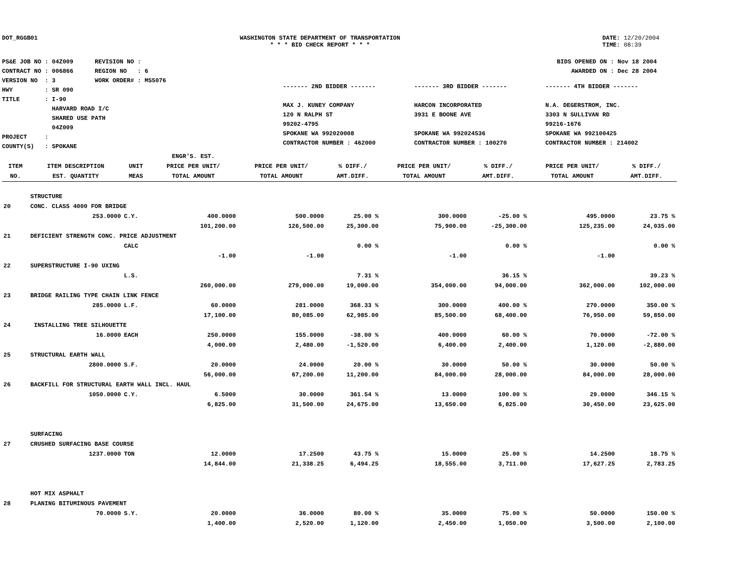DOT_RGGB01 WASHINGTON STATE DEPARTMENT OF TRANSPORTATION
* * * BID CHECK REPORT * * *
DATE: 12/20/2004
TIME: 08:39
PS&E JOB NO : 04Z009 REVISION NO :
CONTRACT NO : 006866 REGION NO : 6
VERSION NO : 3 WORK ORDER# : MS5076
HWY : SR 090
TITLE : I-90
HARVARD ROAD I/C
SHARED USE PATH
04Z009
PROJECT :
COUNTY(S) : SPOKANE
BIDS OPENED ON : Nov 18 2004
AWARDED ON : Dec 28 2004
------- 2ND BIDDER -------
MAX J. KUNEY COMPANY
120 N RALPH ST
99202-4795
SPOKANE WA 992020008
CONTRACTOR NUMBER : 462000
------- 3RD BIDDER -------
HARCON INCORPORATED
3931 E BOONE AVE
SPOKANE WA 992024536
CONTRACTOR NUMBER : 100270
------- 4TH BIDDER -------
N.A. DEGERSTROM, INC.
3303 N SULLIVAN RD
99216-1676
SPOKANE WA 992100425
CONTRACTOR NUMBER : 214002
| ITEM NO. | ITEM DESCRIPTION EST. QUANTITY | UNIT MEAS | ENGR'S. EST. PRICE PER UNIT/ TOTAL AMOUNT | PRICE PER UNIT/ TOTAL AMOUNT | % DIFF./ AMT.DIFF. | PRICE PER UNIT/ TOTAL AMOUNT | % DIFF./ AMT.DIFF. | PRICE PER UNIT/ TOTAL AMOUNT | % DIFF./ AMT.DIFF. |
| --- | --- | --- | --- | --- | --- | --- | --- | --- | --- |
| | STRUCTURE | | | | | | | | |
| 20 | CONC. CLASS 4000 FOR BRIDGE | | | | | | | | |
| | 253.0000 | C.Y. | 400.0000 | 500.0000 | 25.00 % | 300.0000 | -25.00 % | 495.0000 | 23.75 % |
| | | | 101,200.00 | 126,500.00 | 25,300.00 | 75,900.00 | -25,300.00 | 125,235.00 | 24,035.00 |
| 21 | DEFICIENT STRENGTH CONC. PRICE ADJUSTMENT | | | | | | | | |
| | | CALC | | | 0.00 % | | 0.00 % | | 0.00 % |
| | | | -1.00 | -1.00 | | -1.00 | | -1.00 | |
| 22 | SUPERSTRUCTURE I-90 UXING | | | | | | | | |
| | | L.S. | | | 7.31 % | | 36.15 % | | 39.23 % |
| | | | 260,000.00 | 279,000.00 | 19,000.00 | 354,000.00 | 94,000.00 | 362,000.00 | 102,000.00 |
| 23 | BRIDGE RAILING TYPE CHAIN LINK FENCE | | | | | | | | |
| | 285.0000 | L.F. | 60.0000 | 281.0000 | 368.33 % | 300.0000 | 400.00 % | 270.0000 | 350.00 % |
| | | | 17,100.00 | 80,085.00 | 62,985.00 | 85,500.00 | 68,400.00 | 76,950.00 | 59,850.00 |
| 24 | INSTALLING TREE SILHOUETTE | | | | | | | | |
| | 16.0000 | EACH | 250.0000 | 155.0000 | -38.00 % | 400.0000 | 60.00 % | 70.0000 | -72.00 % |
| | | | 4,000.00 | 2,480.00 | -1,520.00 | 6,400.00 | 2,400.00 | 1,120.00 | -2,880.00 |
| 25 | STRUCTURAL EARTH WALL | | | | | | | | |
| | 2800.0000 | S.F. | 20.0000 | 24.0000 | 20.00 % | 30.0000 | 50.00 % | 30.0000 | 50.00 % |
| | | | 56,000.00 | 67,200.00 | 11,200.00 | 84,000.00 | 28,000.00 | 84,000.00 | 28,000.00 |
| 26 | BACKFILL FOR STRUCTURAL EARTH WALL INCL. HAUL | | | | | | | | |
| | 1050.0000 | C.Y. | 6.5000 | 30.0000 | 361.54 % | 13.0000 | 100.00 % | 29.0000 | 346.15 % |
| | | | 6,825.00 | 31,500.00 | 24,675.00 | 13,650.00 | 6,825.00 | 30,450.00 | 23,625.00 |
| | SURFACING | | | | | | | | |
| 27 | CRUSHED SURFACING BASE COURSE | | | | | | | | |
| | 1237.0000 | TON | 12.0000 | 17.2500 | 43.75 % | 15.0000 | 25.00 % | 14.2500 | 18.75 % |
| | | | 14,844.00 | 21,338.25 | 6,494.25 | 18,555.00 | 3,711.00 | 17,627.25 | 2,783.25 |
| | HOT MIX ASPHALT | | | | | | | | |
| 28 | PLANING BITUMINOUS PAVEMENT | | | | | | | | |
| | 70.0000 | S.Y. | 20.0000 | 36.0000 | 80.00 % | 35.0000 | 75.00 % | 50.0000 | 150.00 % |
| | | | 1,400.00 | 2,520.00 | 1,120.00 | 2,450.00 | 1,050.00 | 3,500.00 | 2,100.00 |